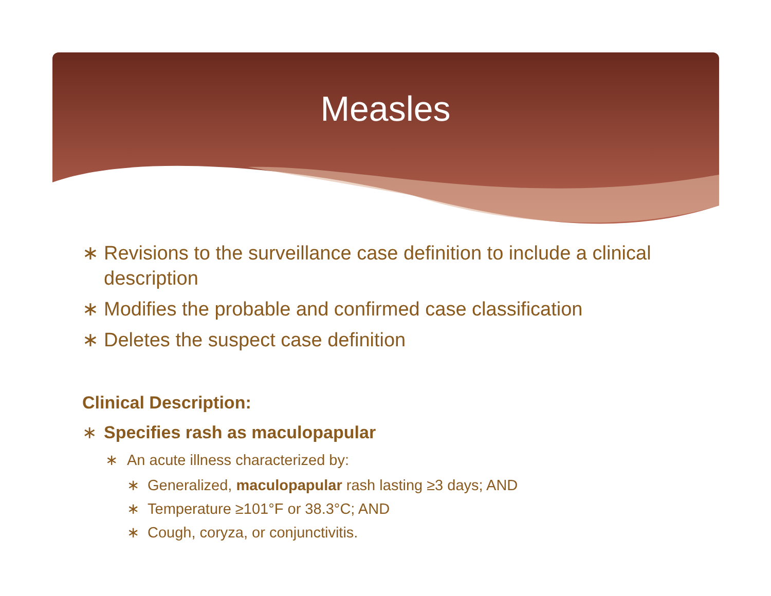Measles
∗ Revisions to the surveillance case definition to include a clinical description
∗ Modifies the probable and confirmed case classification
∗ Deletes the suspect case definition
Clinical Description:
∗ Specifies rash as maculopapular
∗ An acute illness characterized by:
∗ Generalized, maculopapular rash lasting ≥3 days; AND
∗ Temperature ≥101°F or 38.3°C; AND
∗ Cough, coryza, or conjunctivitis.